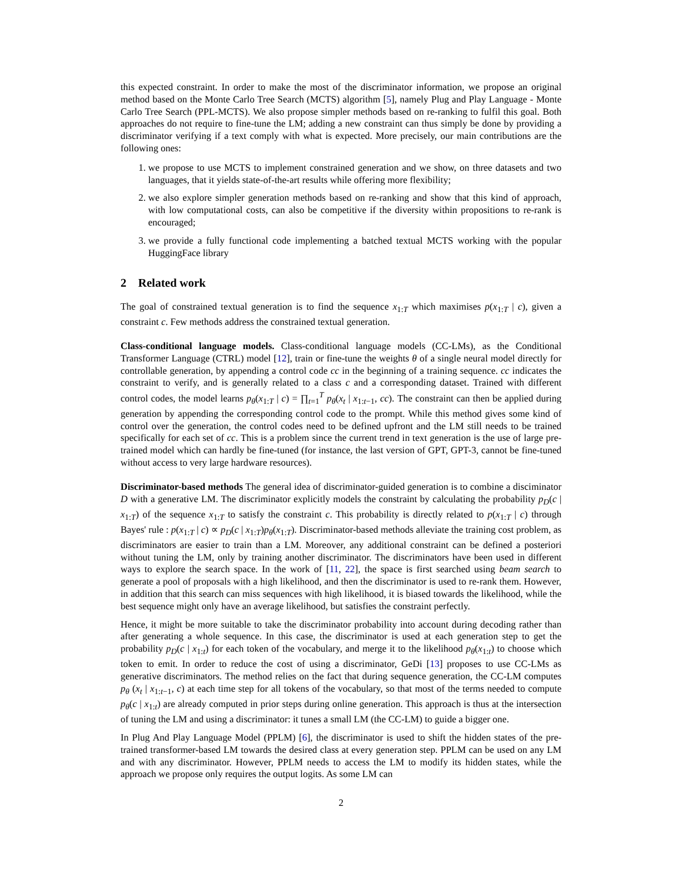this expected constraint. In order to make the most of the discriminator information, we propose an original method based on the Monte Carlo Tree Search (MCTS) algorithm [5], namely Plug and Play Language - Monte Carlo Tree Search (PPL-MCTS). We also propose simpler methods based on re-ranking to fulfil this goal. Both approaches do not require to fine-tune the LM; adding a new constraint can thus simply be done by providing a discriminator verifying if a text comply with what is expected. More precisely, our main contributions are the following ones:
1. we propose to use MCTS to implement constrained generation and we show, on three datasets and two languages, that it yields state-of-the-art results while offering more flexibility;
2. we also explore simpler generation methods based on re-ranking and show that this kind of approach, with low computational costs, can also be competitive if the diversity within propositions to re-rank is encouraged;
3. we provide a fully functional code implementing a batched textual MCTS working with the popular HuggingFace library
2 Related work
The goal of constrained textual generation is to find the sequence x<sub>1:T</sub> which maximises p(x<sub>1:T</sub> | c), given a constraint c. Few methods address the constrained textual generation.
Class-conditional language models. Class-conditional language models (CC-LMs), as the Conditional Transformer Language (CTRL) model [12], train or fine-tune the weights θ of a single neural model directly for controllable generation, by appending a control code cc in the beginning of a training sequence. cc indicates the constraint to verify, and is generally related to a class c and a corresponding dataset. Trained with different control codes, the model learns p<sub>θ</sub>(x<sub>1:T</sub> | c) = ∏<sub>t=1</sub><sup>T</sup> p<sub>θ</sub>(x<sub>t</sub> | x<sub>1:t−1</sub>, cc). The constraint can then be applied during generation by appending the corresponding control code to the prompt. While this method gives some kind of control over the generation, the control codes need to be defined upfront and the LM still needs to be trained specifically for each set of cc. This is a problem since the current trend in text generation is the use of large pre-trained model which can hardly be fine-tuned (for instance, the last version of GPT, GPT-3, cannot be fine-tuned without access to very large hardware resources).
Discriminator-based methods The general idea of discriminator-guided generation is to combine a disciminator D with a generative LM. The discriminator explicitly models the constraint by calculating the probability p<sub>D</sub>(c | x<sub>1:T</sub>) of the sequence x<sub>1:T</sub> to satisfy the constraint c. This probability is directly related to p(x<sub>1:T</sub> | c) through Bayes' rule : p(x<sub>1:T</sub> | c) ∝ p<sub>D</sub>(c | x<sub>1:T</sub>)p<sub>θ</sub>(x<sub>1:T</sub>). Discriminator-based methods alleviate the training cost problem, as discriminators are easier to train than a LM. Moreover, any additional constraint can be defined a posteriori without tuning the LM, only by training another discriminator. The discriminators have been used in different ways to explore the search space. In the work of [11, 22], the space is first searched using beam search to generate a pool of proposals with a high likelihood, and then the discriminator is used to re-rank them. However, in addition that this search can miss sequences with high likelihood, it is biased towards the likelihood, while the best sequence might only have an average likelihood, but satisfies the constraint perfectly.
Hence, it might be more suitable to take the discriminator probability into account during decoding rather than after generating a whole sequence. In this case, the discriminator is used at each generation step to get the probability p<sub>D</sub>(c | x<sub>1:t</sub>) for each token of the vocabulary, and merge it to the likelihood p<sub>θ</sub>(x<sub>1:t</sub>) to choose which token to emit. In order to reduce the cost of using a discriminator, GeDi [13] proposes to use CC-LMs as generative discriminators. The method relies on the fact that during sequence generation, the CC-LM computes p<sub>θ</sub> (x<sub>t</sub> | x<sub>1:t−1</sub>, c) at each time step for all tokens of the vocabulary, so that most of the terms needed to compute p<sub>θ</sub>(c | x<sub>1:t</sub>) are already computed in prior steps during online generation. This approach is thus at the intersection of tuning the LM and using a discriminator: it tunes a small LM (the CC-LM) to guide a bigger one.
In Plug And Play Language Model (PPLM) [6], the discriminator is used to shift the hidden states of the pre-trained transformer-based LM towards the desired class at every generation step. PPLM can be used on any LM and with any discriminator. However, PPLM needs to access the LM to modify its hidden states, while the approach we propose only requires the output logits. As some LM can
2